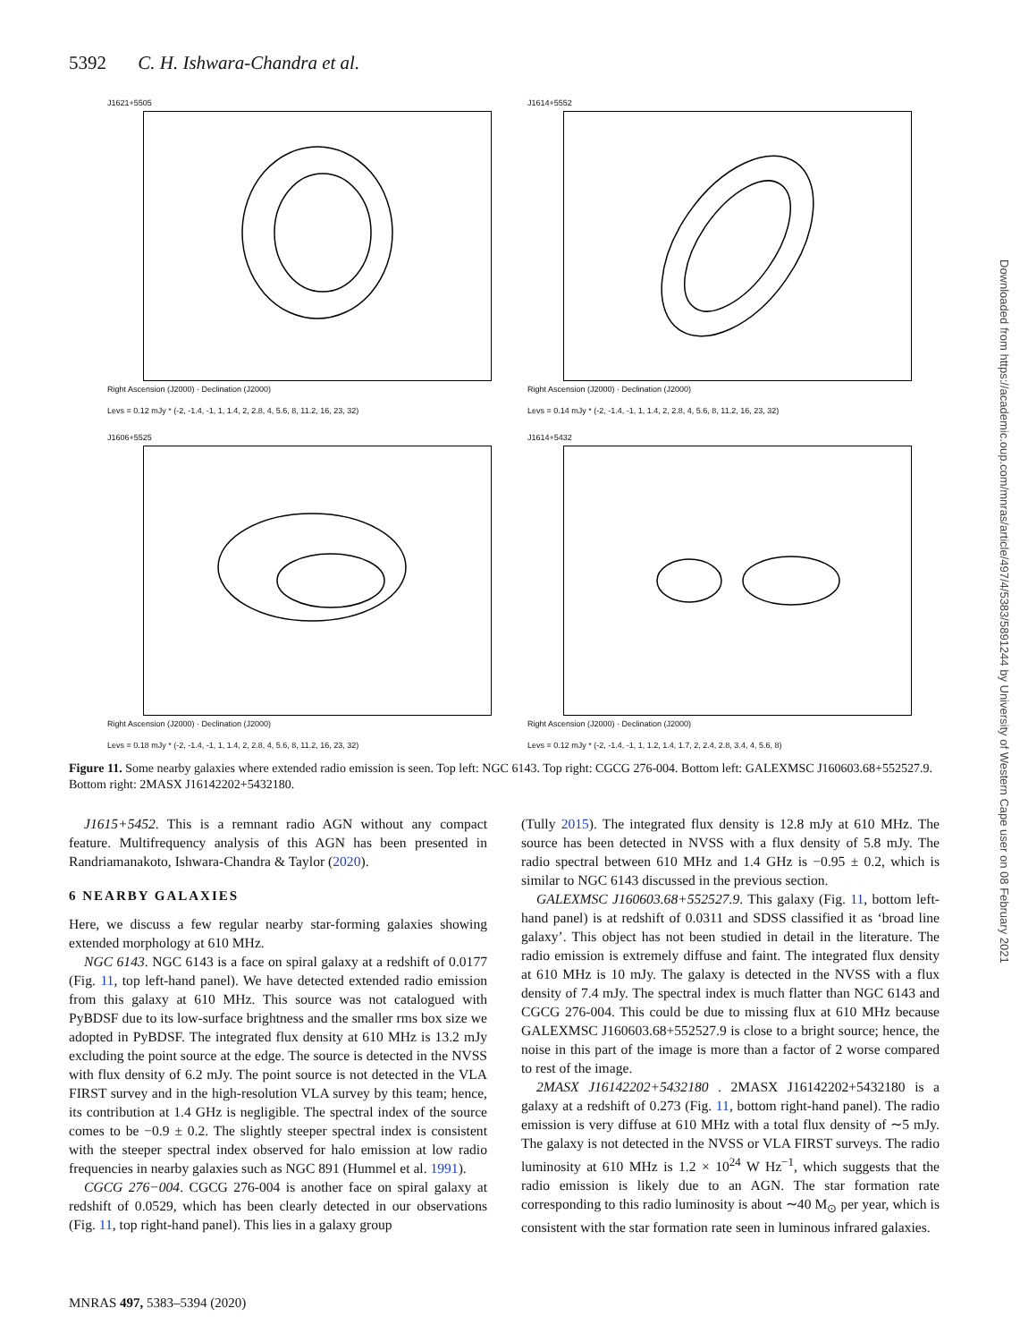5392 C. H. Ishwara-Chandra et al.
J1621+5505
Right Ascension (J2000) · Declination (J2000)
Levs = 0.12 mJy * (-2, -1.4, -1, 1, 1.4, 2, 2.8, 4, 5.6, 8, 11.2, 16, 23, 32)
J1614+5552
Right Ascension (J2000) · Declination (J2000)
Levs = 0.14 mJy * (-2, -1.4, -1, 1, 1.4, 2, 2.8, 4, 5.6, 8, 11.2, 16, 23, 32)
J1606+5525
Right Ascension (J2000) · Declination (J2000)
Levs = 0.18 mJy * (-2, -1.4, -1, 1, 1.4, 2, 2.8, 4, 5.6, 8, 11.2, 16, 23, 32)
J1614+5432
Right Ascension (J2000) · Declination (J2000)
Levs = 0.12 mJy * (-2, -1.4, -1, 1, 1.2, 1.4, 1.7, 2, 2.4, 2.8, 3.4, 4, 5.6, 8)
Figure 11. Some nearby galaxies where extended radio emission is seen. Top left: NGC 6143. Top right: CGCG 276-004. Bottom left: GALEXMSC J160603.68+552527.9. Bottom right: 2MASX J16142202+5432180.
J1615+5452. This is a remnant radio AGN without any compact feature. Multifrequency analysis of this AGN has been presented in Randriamanakoto, Ishwara-Chandra & Taylor (2020).
6 NEARBY GALAXIES
Here, we discuss a few regular nearby star-forming galaxies showing extended morphology at 610 MHz.
NGC 6143. NGC 6143 is a face on spiral galaxy at a redshift of 0.0177 (Fig. 11, top left-hand panel). We have detected extended radio emission from this galaxy at 610 MHz. This source was not catalogued with PyBDSF due to its low-surface brightness and the smaller rms box size we adopted in PyBDSF. The integrated flux density at 610 MHz is 13.2 mJy excluding the point source at the edge. The source is detected in the NVSS with flux density of 6.2 mJy. The point source is not detected in the VLA FIRST survey and in the high-resolution VLA survey by this team; hence, its contribution at 1.4 GHz is negligible. The spectral index of the source comes to be −0.9 ± 0.2. The slightly steeper spectral index is consistent with the steeper spectral index observed for halo emission at low radio frequencies in nearby galaxies such as NGC 891 (Hummel et al. 1991).
CGCG 276−004. CGCG 276-004 is another face on spiral galaxy at redshift of 0.0529, which has been clearly detected in our observations (Fig. 11, top right-hand panel). This lies in a galaxy group
(Tully 2015). The integrated flux density is 12.8 mJy at 610 MHz. The source has been detected in NVSS with a flux density of 5.8 mJy. The radio spectral between 610 MHz and 1.4 GHz is −0.95 ± 0.2, which is similar to NGC 6143 discussed in the previous section.
GALEXMSC J160603.68+552527.9. This galaxy (Fig. 11, bottom left-hand panel) is at redshift of 0.0311 and SDSS classified it as ‘broad line galaxy’. This object has not been studied in detail in the literature. The radio emission is extremely diffuse and faint. The integrated flux density at 610 MHz is 10 mJy. The galaxy is detected in the NVSS with a flux density of 7.4 mJy. The spectral index is much flatter than NGC 6143 and CGCG 276-004. This could be due to missing flux at 610 MHz because GALEXMSC J160603.68+552527.9 is close to a bright source; hence, the noise in this part of the image is more than a factor of 2 worse compared to rest of the image.
2MASX J16142202+5432180 . 2MASX J16142202+5432180 is a galaxy at a redshift of 0.273 (Fig. 11, bottom right-hand panel). The radio emission is very diffuse at 610 MHz with a total flux density of ∼5 mJy. The galaxy is not detected in the NVSS or VLA FIRST surveys. The radio luminosity at 610 MHz is 1.2 × 10<sup>24</sup> W Hz<sup>−1</sup>, which suggests that the radio emission is likely due to an AGN. The star formation rate corresponding to this radio luminosity is about ∼40 M<sub>⊙</sub> per year, which is consistent with the star formation rate seen in luminous infrared galaxies.
MNRAS 497, 5383–5394 (2020)
Downloaded from https://academic.oup.com/mnras/article/497/4/5383/5891244 by University of Western Cape user on 08 February 2021